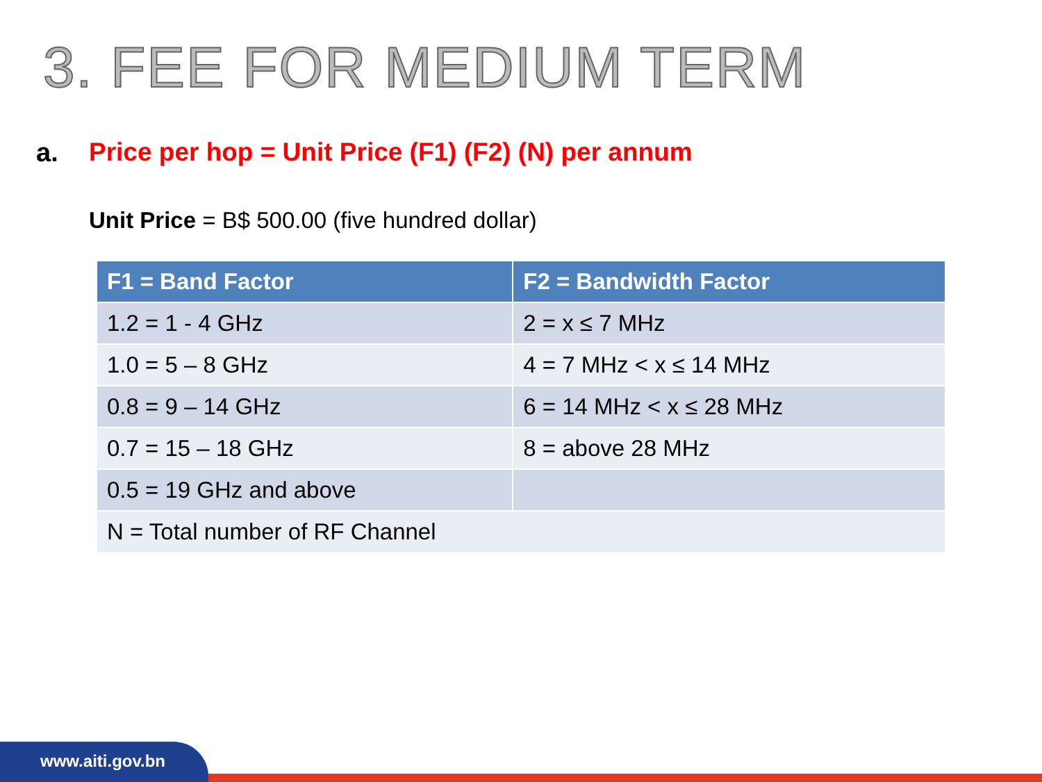3. FEE FOR MEDIUM TERM
a. Price per hop = Unit Price (F1) (F2) (N) per annum
Unit Price = B$ 500.00 (five hundred dollar)
| F1 = Band Factor | F2 = Bandwidth Factor |
| --- | --- |
| 1.2 = 1 - 4 GHz | 2 = x ≤ 7 MHz |
| 1.0 = 5 – 8 GHz | 4 = 7 MHz < x ≤ 14 MHz |
| 0.8 = 9 – 14 GHz | 6 = 14 MHz < x ≤ 28 MHz |
| 0.7 = 15 – 18 GHz | 8 = above 28 MHz |
| 0.5 = 19 GHz and above | |
| N = Total number of RF Channel | |
www.aiti.gov.bn